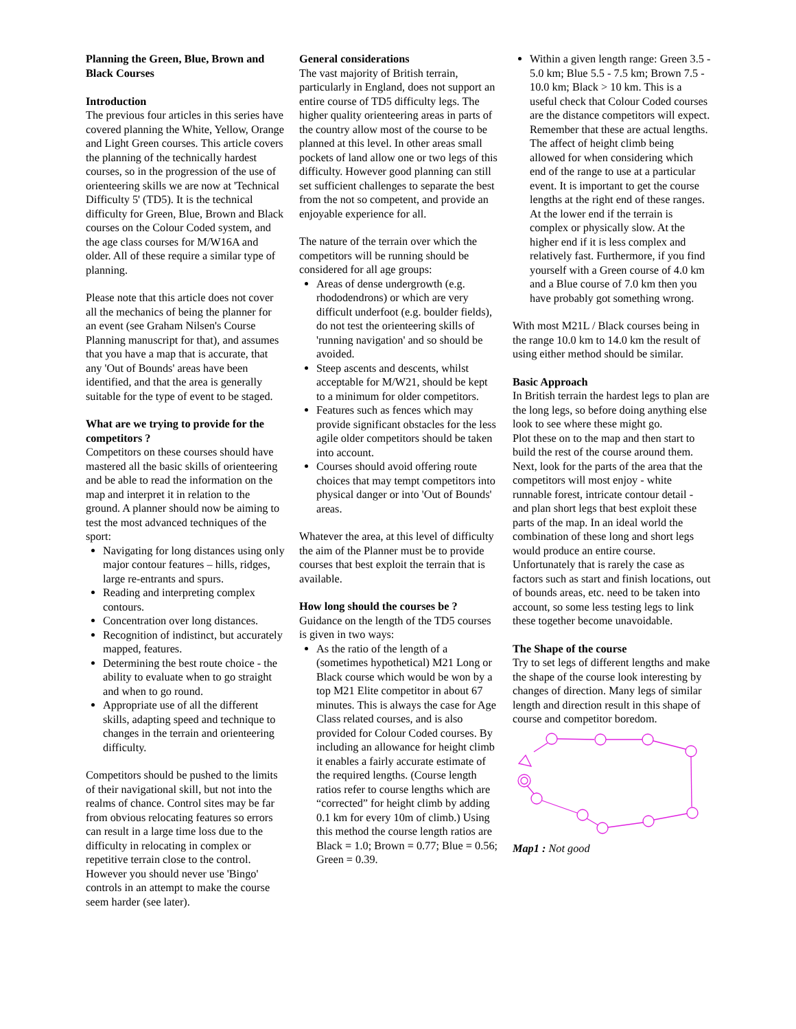Planning the Green, Blue, Brown and Black Courses
Introduction
The previous four articles in this series have covered planning the White, Yellow, Orange and Light Green courses. This article covers the planning of the technically hardest courses, so in the progression of the use of orienteering skills we are now at 'Technical Difficulty 5' (TD5). It is the technical difficulty for Green, Blue, Brown and Black courses on the Colour Coded system, and the age class courses for M/W16A and older. All of these require a similar type of planning.
Please note that this article does not cover all the mechanics of being the planner for an event (see Graham Nilsen's Course Planning manuscript for that), and assumes that you have a map that is accurate, that any 'Out of Bounds' areas have been identified, and that the area is generally suitable for the type of event to be staged.
What are we trying to provide for the competitors ?
Competitors on these courses should have mastered all the basic skills of orienteering and be able to read the information on the map and interpret it in relation to the ground. A planner should now be aiming to test the most advanced techniques of the sport:
Navigating for long distances using only major contour features – hills, ridges, large re-entrants and spurs.
Reading and interpreting complex contours.
Concentration over long distances.
Recognition of indistinct, but accurately mapped, features.
Determining the best route choice - the ability to evaluate when to go straight and when to go round.
Appropriate use of all the different skills, adapting speed and technique to changes in the terrain and orienteering difficulty.
Competitors should be pushed to the limits of their navigational skill, but not into the realms of chance. Control sites may be far from obvious relocating features so errors can result in a large time loss due to the difficulty in relocating in complex or repetitive terrain close to the control. However you should never use 'Bingo' controls in an attempt to make the course seem harder (see later).
General considerations
The vast majority of British terrain, particularly in England, does not support an entire course of TD5 difficulty legs. The higher quality orienteering areas in parts of the country allow most of the course to be planned at this level. In other areas small pockets of land allow one or two legs of this difficulty. However good planning can still set sufficient challenges to separate the best from the not so competent, and provide an enjoyable experience for all.
The nature of the terrain over which the competitors will be running should be considered for all age groups:
Areas of dense undergrowth (e.g. rhododendrons) or which are very difficult underfoot (e.g. boulder fields), do not test the orienteering skills of 'running navigation' and so should be avoided.
Steep ascents and descents, whilst acceptable for M/W21, should be kept to a minimum for older competitors.
Features such as fences which may provide significant obstacles for the less agile older competitors should be taken into account.
Courses should avoid offering route choices that may tempt competitors into physical danger or into 'Out of Bounds' areas.
Whatever the area, at this level of difficulty the aim of the Planner must be to provide courses that best exploit the terrain that is available.
How long should the courses be ?
Guidance on the length of the TD5 courses is given in two ways:
As the ratio of the length of a (sometimes hypothetical) M21 Long or Black course which would be won by a top M21 Elite competitor in about 67 minutes. This is always the case for Age Class related courses, and is also provided for Colour Coded courses. By including an allowance for height climb it enables a fairly accurate estimate of the required lengths. (Course length ratios refer to course lengths which are “corrected” for height climb by adding 0.1 km for every 10m of climb.) Using this method the course length ratios are Black = 1.0; Brown = 0.77; Blue = 0.56; Green = 0.39.
Within a given length range: Green 3.5 - 5.0 km; Blue 5.5 - 7.5 km; Brown 7.5 - 10.0 km; Black > 10 km. This is a useful check that Colour Coded courses are the distance competitors will expect. Remember that these are actual lengths. The affect of height climb being allowed for when considering which end of the range to use at a particular event. It is important to get the course lengths at the right end of these ranges. At the lower end if the terrain is complex or physically slow. At the higher end if it is less complex and relatively fast. Furthermore, if you find yourself with a Green course of 4.0 km and a Blue course of 7.0 km then you have probably got something wrong.
With most M21L / Black courses being in the range 10.0 km to 14.0 km the result of using either method should be similar.
Basic Approach
In British terrain the hardest legs to plan are the long legs, so before doing anything else look to see where these might go.
Plot these on to the map and then start to build the rest of the course around them. Next, look for the parts of the area that the competitors will most enjoy - white runnable forest, intricate contour detail - and plan short legs that best exploit these parts of the map. In an ideal world the combination of these long and short legs would produce an entire course. Unfortunately that is rarely the case as factors such as start and finish locations, out of bounds areas, etc. need to be taken into account, so some less testing legs to link these together become unavoidable.
The Shape of the course
Try to set legs of different lengths and make the shape of the course look interesting by changes of direction. Many legs of similar length and direction result in this shape of course and competitor boredom.
Map1 : Not good